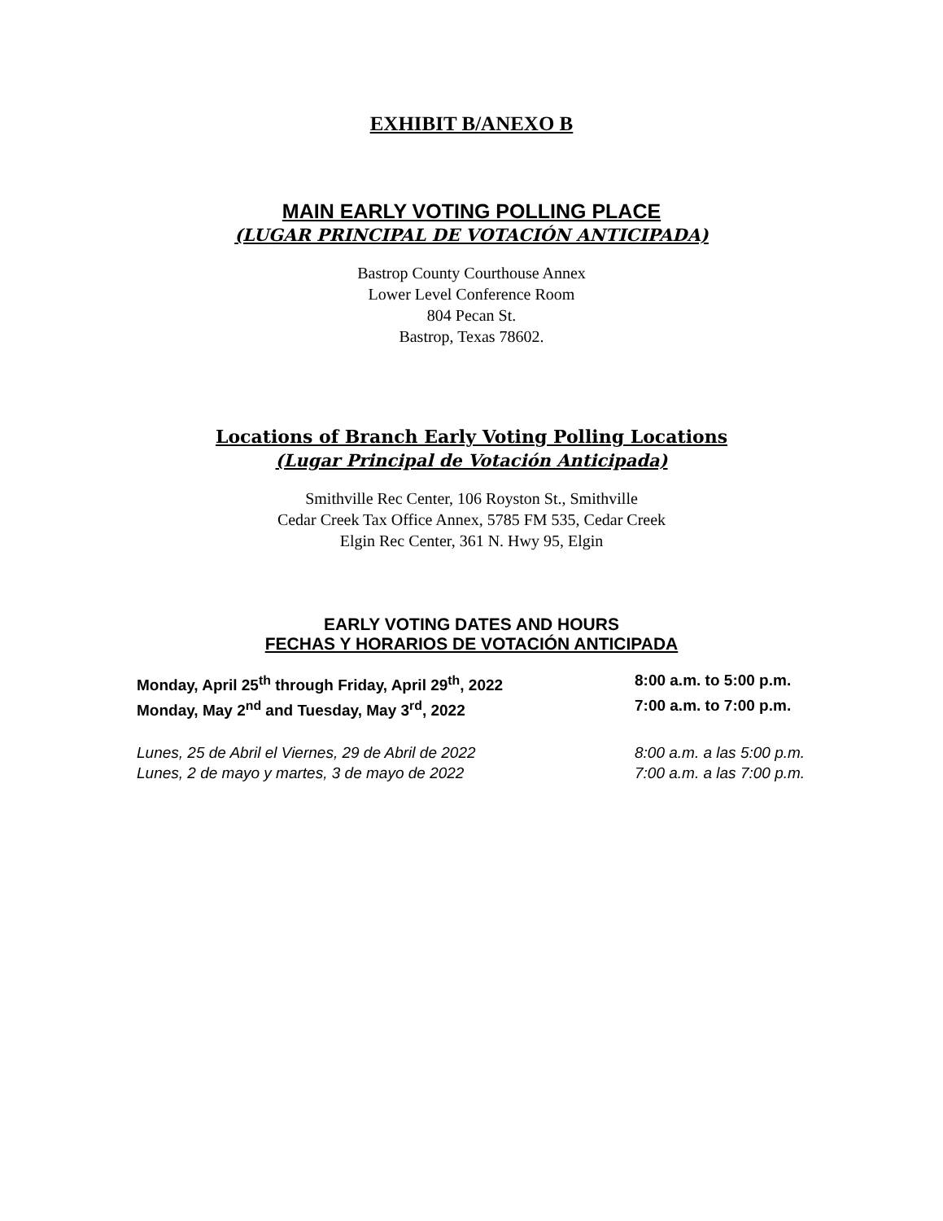EXHIBIT B/ANEXO B
MAIN EARLY VOTING POLLING PLACE
(LUGAR PRINCIPAL DE VOTACIÓN ANTICIPADA)
Bastrop County Courthouse Annex
Lower Level Conference Room
804 Pecan St.
Bastrop, Texas 78602.
Locations of Branch Early Voting Polling Locations
(Lugar Principal de Votación Anticipada)
Smithville Rec Center, 106 Royston St., Smithville
Cedar Creek Tax Office Annex, 5785 FM 535, Cedar Creek
Elgin Rec Center, 361 N. Hwy 95, Elgin
EARLY VOTING DATES AND HOURS
FECHAS Y HORARIOS DE VOTACIÓN ANTICIPADA
Monday, April 25<sup>th</sup> through Friday, April 29<sup>th</sup>, 2022
8:00 a.m. to 5:00 p.m.
Monday, May 2<sup>nd</sup> and Tuesday, May 3<sup>rd</sup>, 2022 7:00 a.m. to 7:00 p.m.
Lunes, 25 de Abril el Viernes, 29 de Abril de 2022
8:00 a.m. a las 5:00 p.m.
Lunes, 2 de mayo y martes, 3 de mayo de 2022 7:00 a.m. a las 7:00 p.m.